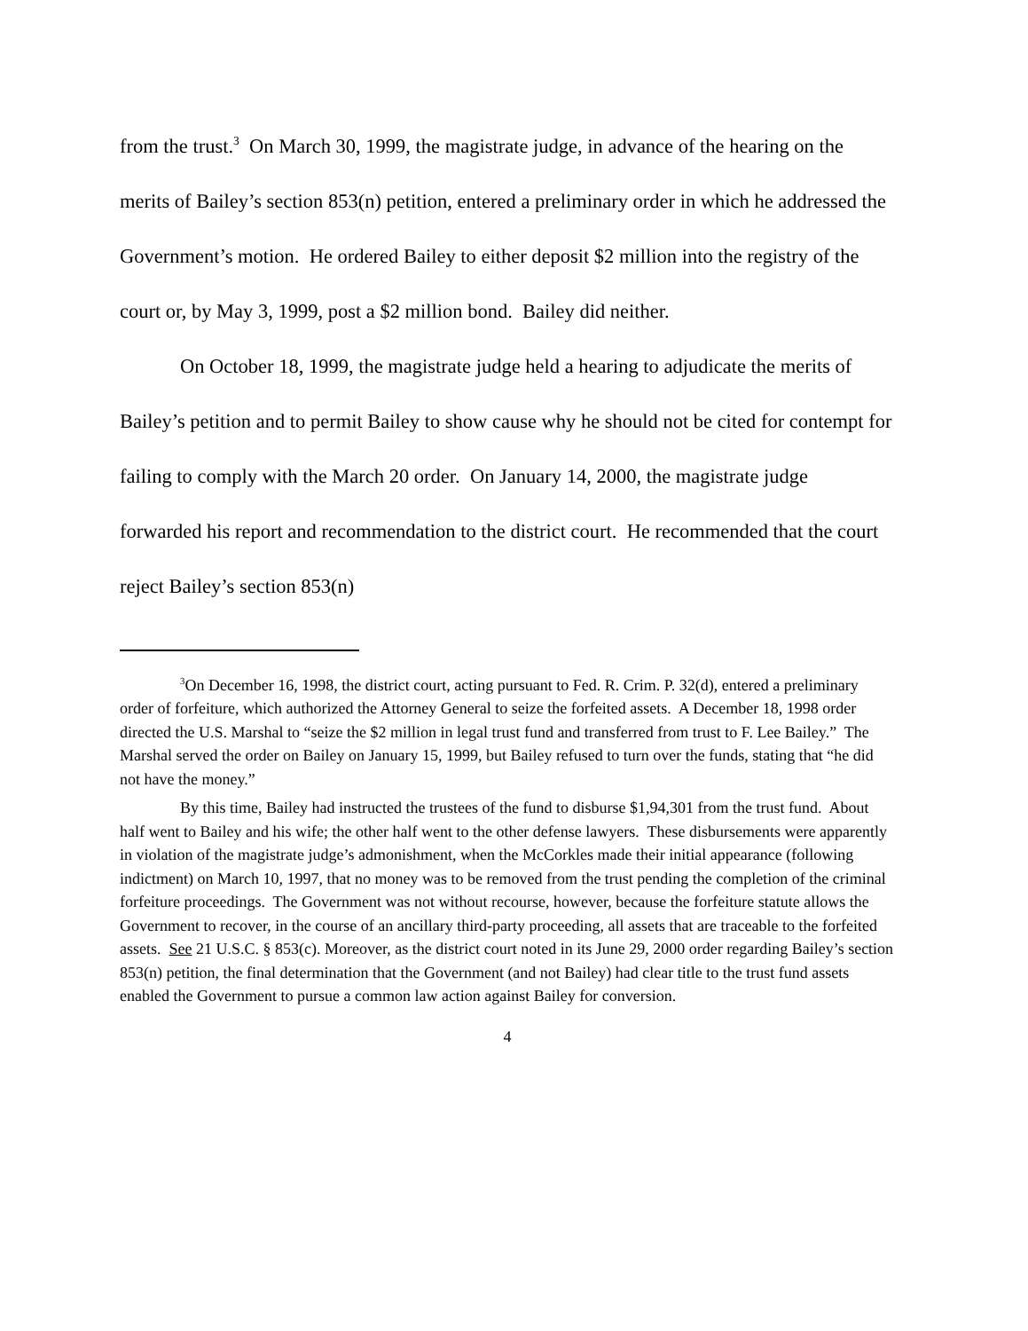from the trust.<sup>3</sup> On March 30, 1999, the magistrate judge, in advance of the hearing on the merits of Bailey’s section 853(n) petition, entered a preliminary order in which he addressed the Government’s motion. He ordered Bailey to either deposit $2 million into the registry of the court or, by May 3, 1999, post a $2 million bond. Bailey did neither.
On October 18, 1999, the magistrate judge held a hearing to adjudicate the merits of Bailey’s petition and to permit Bailey to show cause why he should not be cited for contempt for failing to comply with the March 20 order. On January 14, 2000, the magistrate judge forwarded his report and recommendation to the district court. He recommended that the court reject Bailey’s section 853(n)
<sup>3</sup> On December 16, 1998, the district court, acting pursuant to Fed. R. Crim. P. 32(d), entered a preliminary order of forfeiture, which authorized the Attorney General to seize the forfeited assets. A December 18, 1998 order directed the U.S. Marshal to “seize the $2 million in legal trust fund and transferred from trust to F. Lee Bailey.” The Marshal served the order on Bailey on January 15, 1999, but Bailey refused to turn over the funds, stating that “he did not have the money.”
By this time, Bailey had instructed the trustees of the fund to disburse $1,94,301 from the trust fund. About half went to Bailey and his wife; the other half went to the other defense lawyers. These disbursements were apparently in violation of the magistrate judge’s admonishment, when the McCorkles made their initial appearance (following indictment) on March 10, 1997, that no money was to be removed from the trust pending the completion of the criminal forfeiture proceedings. The Government was not without recourse, however, because the forfeiture statute allows the Government to recover, in the course of an ancillary third-party proceeding, all assets that are traceable to the forfeited assets. See 21 U.S.C. § 853(c). Moreover, as the district court noted in its June 29, 2000 order regarding Bailey’s section 853(n) petition, the final determination that the Government (and not Bailey) had clear title to the trust fund assets enabled the Government to pursue a common law action against Bailey for conversion.
4